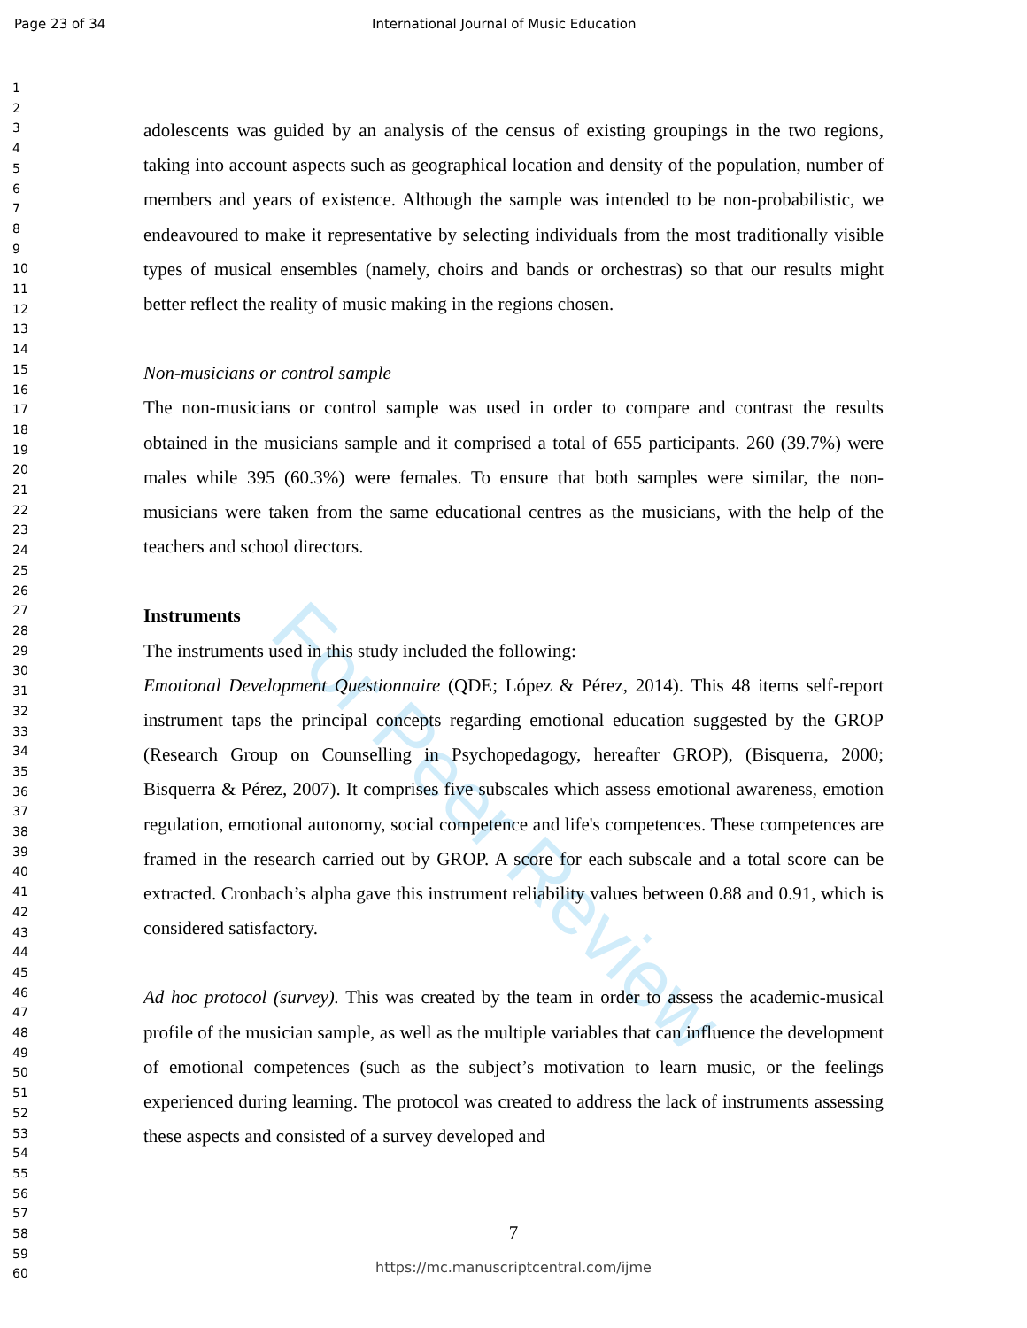Page 23 of 34 International Journal of Music Education
1
2
3
4
5
6
7
8
9
10
11
12
13
14
15
16
17
18
19
20
21
22
23
24
25
26
27
28
29
30
31
32
33
34
35
36
37
38
39
40
41
42
43
44
45
46
47
48
49
50
51
52
53
54
55
56
57
58
59
60
For Peer Review
adolescents was guided by an analysis of the census of existing groupings in the two regions, taking into account aspects such as geographical location and density of the population, number of members and years of existence. Although the sample was intended to be non-probabilistic, we endeavoured to make it representative by selecting individuals from the most traditionally visible types of musical ensembles (namely, choirs and bands or orchestras) so that our results might better reflect the reality of music making in the regions chosen.
Non-musicians or control sample
The non-musicians or control sample was used in order to compare and contrast the results obtained in the musicians sample and it comprised a total of 655 participants. 260 (39.7%) were males while 395 (60.3%) were females. To ensure that both samples were similar, the non-musicians were taken from the same educational centres as the musicians, with the help of the teachers and school directors.
Instruments
The instruments used in this study included the following:
Emotional Development Questionnaire (QDE; López & Pérez, 2014). This 48 items self-report instrument taps the principal concepts regarding emotional education suggested by the GROP (Research Group on Counselling in Psychopedagogy, hereafter GROP), (Bisquerra, 2000; Bisquerra & Pérez, 2007). It comprises five subscales which assess emotional awareness, emotion regulation, emotional autonomy, social competence and life's competences. These competences are framed in the research carried out by GROP. A score for each subscale and a total score can be extracted. Cronbach’s alpha gave this instrument reliability values between 0.88 and 0.91, which is considered satisfactory.
Ad hoc protocol (survey). This was created by the team in order to assess the academic-musical profile of the musician sample, as well as the multiple variables that can influence the development of emotional competences (such as the subject’s motivation to learn music, or the feelings experienced during learning. The protocol was created to address the lack of instruments assessing these aspects and consisted of a survey developed and
7
https://mc.manuscriptcentral.com/ijme